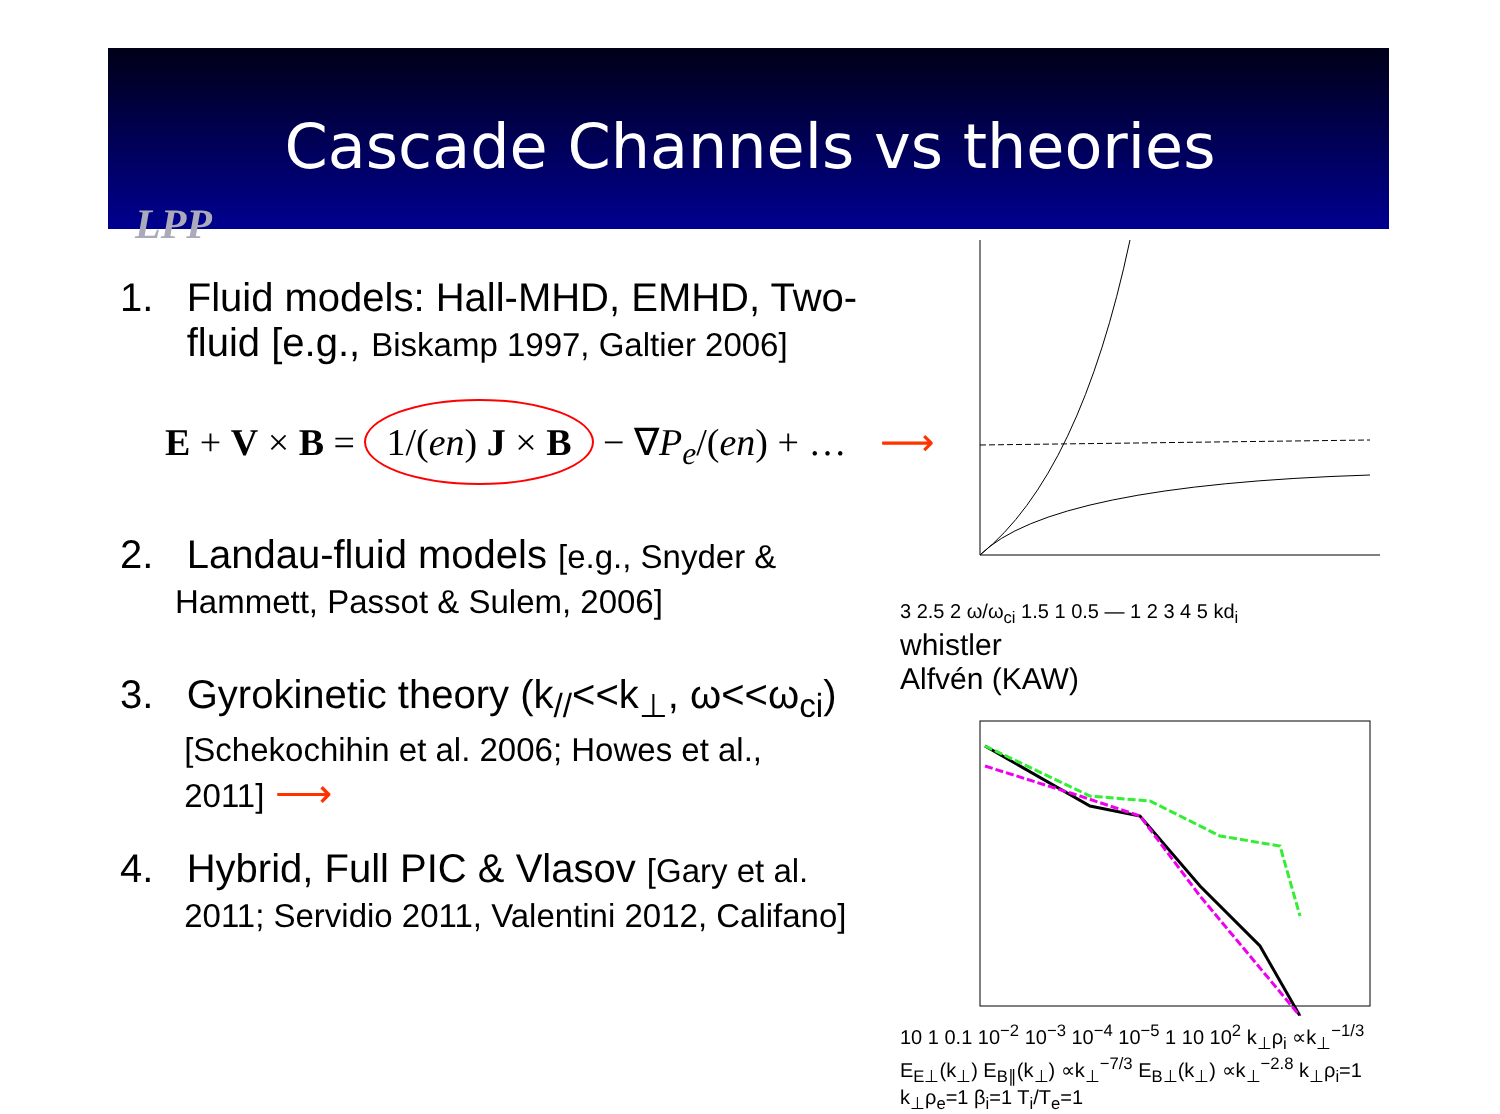Cascade Channels vs theories
LPP
1. Fluid models: Hall-MHD, EMHD, Two-
fluid [e.g., Biskamp 1997, Galtier 2006]
E + V × B = 1/(en) J × B − ∇P<sub>e</sub>/(en) + … ⟶
2. Landau-fluid models [e.g., Snyder &
Hammett, Passot & Sulem, 2006]
3. Gyrokinetic theory (k<sub>//</sub><<k<sub>⊥</sub>, ω<<ω<sub>ci</sub>)
[Schekochihin et al. 2006; Howes et al.,
2011] ⟶
4. Hybrid, Full PIC & Vlasov [Gary et al.
2011; Servidio 2011, Valentini 2012, Califano]
3 2.5 2 ω/ω<sub>ci</sub> 1.5 1 0.5 — 1 2 3 4 5 kd<sub>i</sub>
whistler
Alfvén (KAW)
10 1 0.1 10<sup>−2</sup> 10<sup>−3</sup> 10<sup>−4</sup> 10<sup>−5</sup> 1 10 10<sup>2</sup> k<sub>⊥</sub>ρ<sub>i</sub> ∝k<sub>⊥</sub><sup>−1/3</sup> E<sub>E⊥</sub>(k<sub>⊥</sub>) E<sub>B∥</sub>(k<sub>⊥</sub>) ∝k<sub>⊥</sub><sup>−7/3</sup> E<sub>B⊥</sub>(k<sub>⊥</sub>) ∝k<sub>⊥</sub><sup>−2.8</sup> k<sub>⊥</sub>ρ<sub>i</sub>=1 k<sub>⊥</sub>ρ<sub>e</sub>=1 β<sub>i</sub>=1 T<sub>i</sub>/T<sub>e</sub>=1